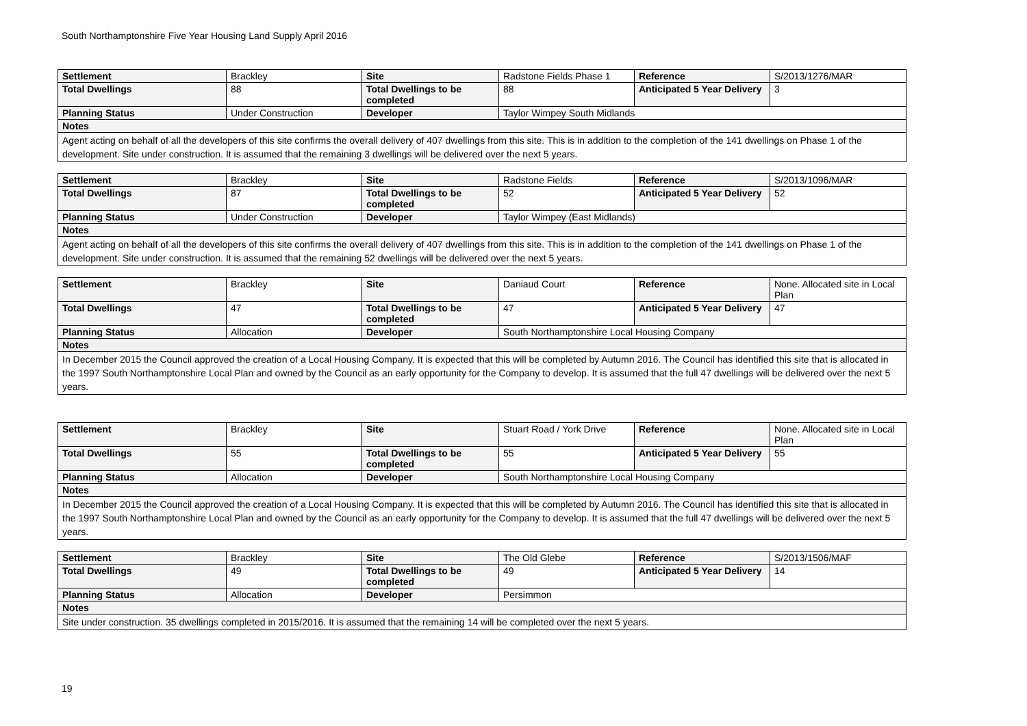South Northamptonshire Five Year Housing Land Supply April 2016
| Settlement | Brackley | Site | Radstone Fields Phase 1 | Reference | S/2013/1276/MAR |
| Total Dwellings | 88 | Total Dwellings to be completed | 88 | Anticipated 5 Year Delivery | 3 |
| Planning Status | Under Construction | Developer | Taylor Wimpey South Midlands | | |
| Notes | | | | | |
| Agent acting on behalf of all the developers of this site confirms the overall delivery of 407 dwellings from this site. This is in addition to the completion of the 141 dwellings on Phase 1 of the development. Site under construction. It is assumed that the remaining 3 dwellings will be delivered over the next 5 years. | | | | | |
| Settlement | Brackley | Site | Radstone Fields | Reference | S/2013/1096/MAR |
| Total Dwellings | 87 | Total Dwellings to be completed | 52 | Anticipated 5 Year Delivery | 52 |
| Planning Status | Under Construction | Developer | Taylor Wimpey (East Midlands) | | |
| Notes | | | | | |
| Agent acting on behalf of all the developers of this site confirms the overall delivery of 407 dwellings from this site. This is in addition to the completion of the 141 dwellings on Phase 1 of the development. Site under construction. It is assumed that the remaining 52 dwellings will be delivered over the next 5 years. | | | | | |
| Settlement | Brackley | Site | Daniaud Court | Reference | None. Allocated site in Local Plan |
| Total Dwellings | 47 | Total Dwellings to be completed | 47 | Anticipated 5 Year Delivery | 47 |
| Planning Status | Allocation | Developer | South Northamptonshire Local Housing Company | | |
| Notes | | | | | |
| In December 2015 the Council approved the creation of a Local Housing Company. It is expected that this will be completed by Autumn 2016. The Council has identified this site that is allocated in the 1997 South Northamptonshire Local Plan and owned by the Council as an early opportunity for the Company to develop. It is assumed that the full 47 dwellings will be delivered over the next 5 years. | | | | | |
| Settlement | Brackley | Site | Stuart Road / York Drive | Reference | None. Allocated site in Local Plan |
| Total Dwellings | 55 | Total Dwellings to be completed | 55 | Anticipated 5 Year Delivery | 55 |
| Planning Status | Allocation | Developer | South Northamptonshire Local Housing Company | | |
| Notes | | | | | |
| In December 2015 the Council approved the creation of a Local Housing Company. It is expected that this will be completed by Autumn 2016. The Council has identified this site that is allocated in the 1997 South Northamptonshire Local Plan and owned by the Council as an early opportunity for the Company to develop. It is assumed that the full 47 dwellings will be delivered over the next 5 years. | | | | | |
| Settlement | Brackley | Site | The Old Glebe | Reference | S/2013/1506/MAF |
| Total Dwellings | 49 | Total Dwellings to be completed | 49 | Anticipated 5 Year Delivery | 14 |
| Planning Status | Allocation | Developer | Persimmon | | |
| Notes | | | | | |
| Site under construction. 35 dwellings completed in 2015/2016. It is assumed that the remaining 14 will be completed over the next 5 years. | | | | | |
19